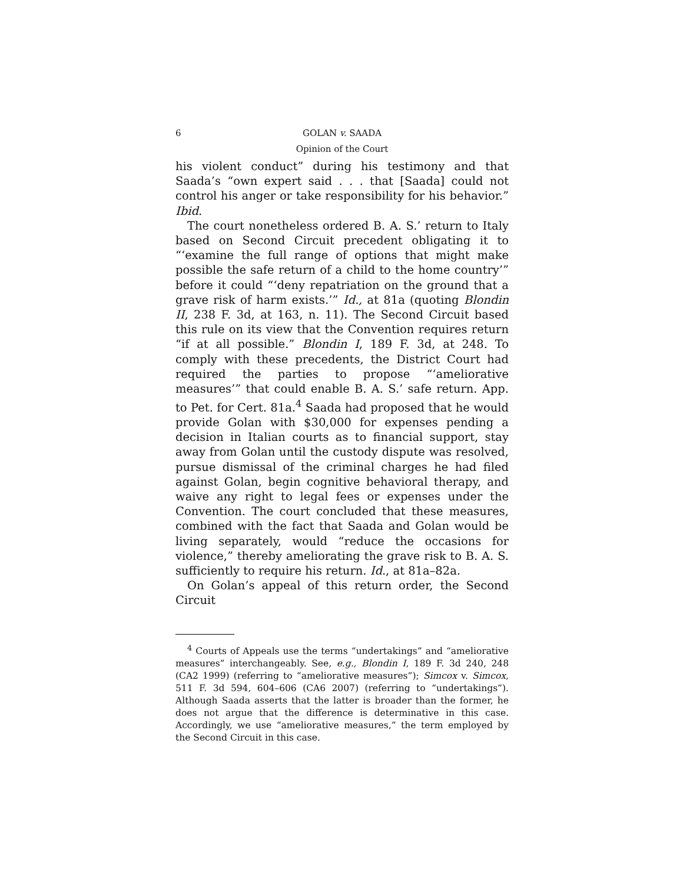6 GOLAN v. SAADA
Opinion of the Court
his violent conduct” during his testimony and that Saada’s “own expert said . . . that [Saada] could not control his anger or take responsibility for his behavior.” Ibid.
The court nonetheless ordered B. A. S.’ return to Italy based on Second Circuit precedent obligating it to “‘examine the full range of options that might make possible the safe return of a child to the home country’” before it could “‘deny repatriation on the ground that a grave risk of harm exists.’” Id., at 81a (quoting Blondin II, 238 F. 3d, at 163, n. 11). The Second Circuit based this rule on its view that the Convention requires return “if at all possible.” Blondin I, 189 F. 3d, at 248. To comply with these precedents, the District Court had required the parties to propose “‘ameliorative measures’” that could enable B. A. S.’ safe return. App. to Pet. for Cert. 81a.<sup>4</sup> Saada had proposed that he would provide Golan with $30,000 for expenses pending a decision in Italian courts as to financial support, stay away from Golan until the custody dispute was resolved, pursue dismissal of the criminal charges he had filed against Golan, begin cognitive behavioral therapy, and waive any right to legal fees or expenses under the Convention. The court concluded that these measures, combined with the fact that Saada and Golan would be living separately, would “reduce the occasions for violence,” thereby ameliorating the grave risk to B. A. S. sufficiently to require his return. Id., at 81a–82a.
On Golan’s appeal of this return order, the Second Circuit
<sup>4</sup> Courts of Appeals use the terms “undertakings” and “ameliorative measures” interchangeably. See, e.g., Blondin I, 189 F. 3d 240, 248 (CA2 1999) (referring to “ameliorative measures”); Simcox v. Simcox, 511 F. 3d 594, 604–606 (CA6 2007) (referring to “undertakings”). Although Saada asserts that the latter is broader than the former, he does not argue that the difference is determinative in this case. Accordingly, we use “ameliorative measures,” the term employed by the Second Circuit in this case.